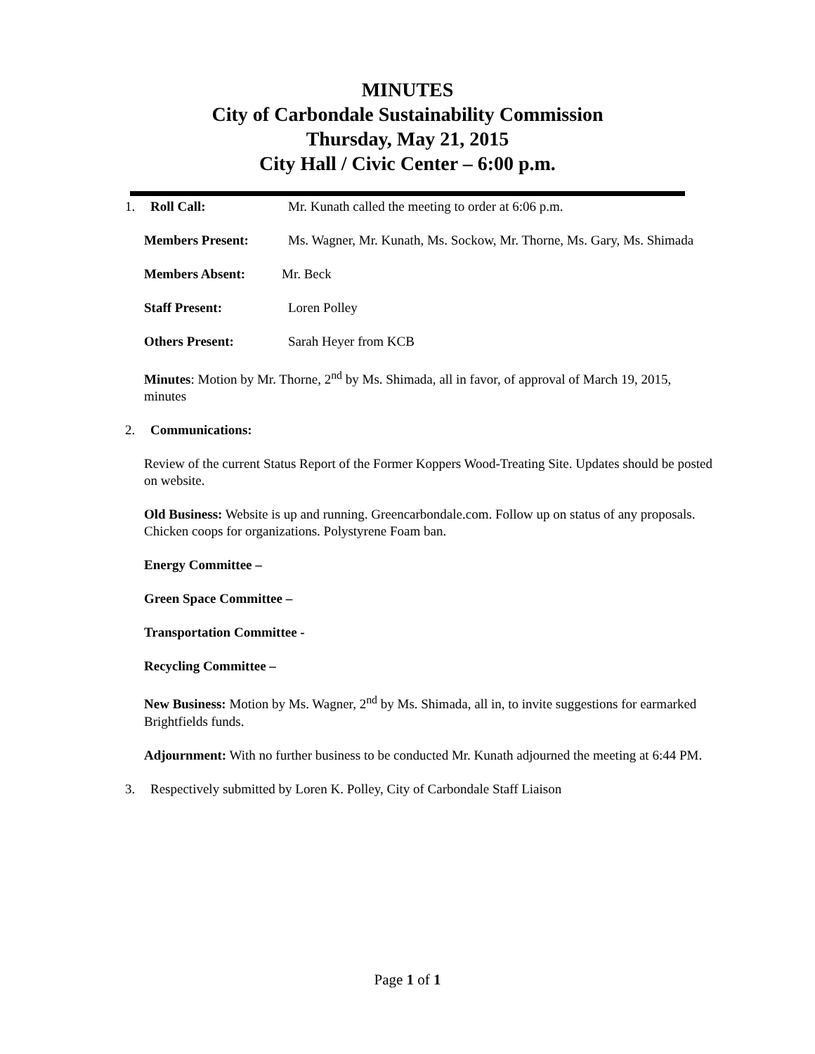MINUTES
City of Carbondale Sustainability Commission
Thursday, May 21, 2015
City Hall / Civic Center – 6:00 p.m.
1. Roll Call: Mr. Kunath called the meeting to order at 6:06 p.m.
Members Present: Ms. Wagner, Mr. Kunath, Ms. Sockow, Mr. Thorne, Ms. Gary, Ms. Shimada
Members Absent: Mr. Beck
Staff Present: Loren Polley
Others Present: Sarah Heyer from KCB
Minutes: Motion by Mr. Thorne, 2<sup>nd</sup> by Ms. Shimada, all in favor, of approval of March 19, 2015, minutes
2. Communications:
Review of the current Status Report of the Former Koppers Wood-Treating Site. Updates should be posted on website.
Old Business: Website is up and running. Greencarbondale.com. Follow up on status of any proposals. Chicken coops for organizations. Polystyrene Foam ban.
Energy Committee –
Green Space Committee –
Transportation Committee -
Recycling Committee –
New Business: Motion by Ms. Wagner, 2<sup>nd</sup> by Ms. Shimada, all in, to invite suggestions for earmarked Brightfields funds.
Adjournment: With no further business to be conducted Mr. Kunath adjourned the meeting at 6:44 PM.
3. Respectively submitted by Loren K. Polley, City of Carbondale Staff Liaison
Page 1 of 1